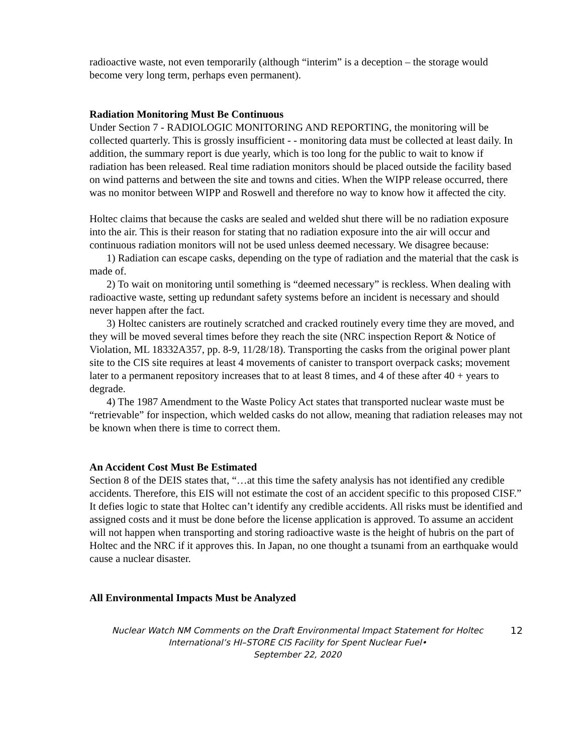radioactive waste, not even temporarily (although “interim” is a deception – the storage would become very long term, perhaps even permanent).
Radiation Monitoring Must Be Continuous
Under Section 7 - RADIOLOGIC MONITORING AND REPORTING, the monitoring will be collected quarterly. This is grossly insufficient - - monitoring data must be collected at least daily. In addition, the summary report is due yearly, which is too long for the public to wait to know if radiation has been released. Real time radiation monitors should be placed outside the facility based on wind patterns and between the site and towns and cities. When the WIPP release occurred, there was no monitor between WIPP and Roswell and therefore no way to know how it affected the city.
Holtec claims that because the casks are sealed and welded shut there will be no radiation exposure into the air. This is their reason for stating that no radiation exposure into the air will occur and continuous radiation monitors will not be used unless deemed necessary. We disagree because:
1) Radiation can escape casks, depending on the type of radiation and the material that the cask is made of.
2) To wait on monitoring until something is “deemed necessary” is reckless. When dealing with radioactive waste, setting up redundant safety systems before an incident is necessary and should never happen after the fact.
3) Holtec canisters are routinely scratched and cracked routinely every time they are moved, and they will be moved several times before they reach the site (NRC inspection Report & Notice of Violation, ML 18332A357, pp. 8-9, 11/28/18). Transporting the casks from the original power plant site to the CIS site requires at least 4 movements of canister to transport overpack casks; movement later to a permanent repository increases that to at least 8 times, and 4 of these after 40 + years to degrade.
4) The 1987 Amendment to the Waste Policy Act states that transported nuclear waste must be “retrievable” for inspection, which welded casks do not allow, meaning that radiation releases may not be known when there is time to correct them.
An Accident Cost Must Be Estimated
Section 8 of the DEIS states that, “…at this time the safety analysis has not identified any credible accidents. Therefore, this EIS will not estimate the cost of an accident specific to this proposed CISF.” It defies logic to state that Holtec can’t identify any credible accidents. All risks must be identified and assigned costs and it must be done before the license application is approved. To assume an accident will not happen when transporting and storing radioactive waste is the height of hubris on the part of Holtec and the NRC if it approves this. In Japan, no one thought a tsunami from an earthquake would cause a nuclear disaster.
All Environmental Impacts Must be Analyzed
Nuclear Watch NM Comments on the Draft Environmental Impact Statement for Holtec International’s HI–STORE CIS Facility for Spent Nuclear Fuel•
September 22, 2020
12